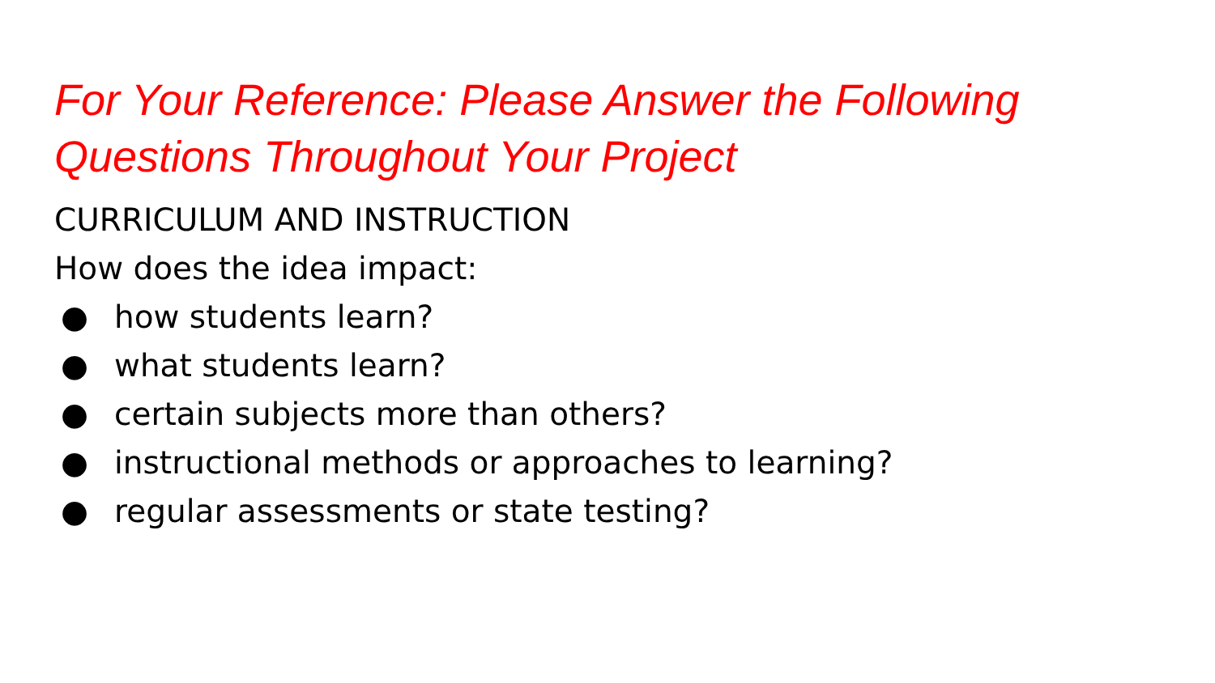For Your Reference: Please Answer the Following Questions Throughout Your Project
CURRICULUM AND INSTRUCTION
How does the idea impact:
● how students learn?
● what students learn?
● certain subjects more than others?
● instructional methods or approaches to learning?
● regular assessments or state testing?